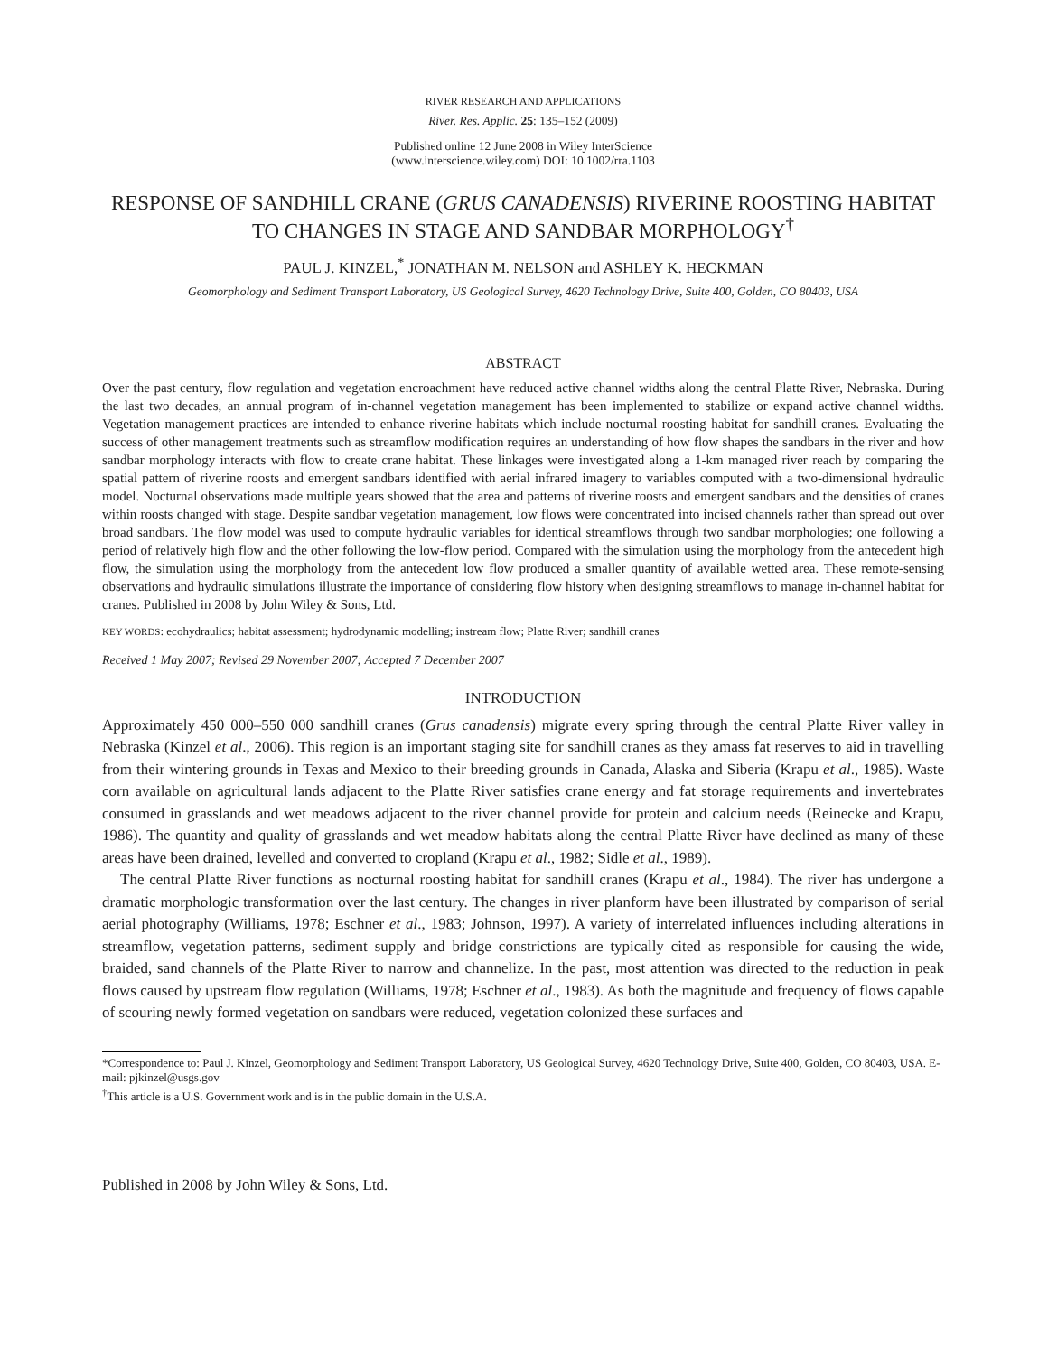RIVER RESEARCH AND APPLICATIONS
River. Res. Applic. 25: 135–152 (2009)
Published online 12 June 2008 in Wiley InterScience
(www.interscience.wiley.com) DOI: 10.1002/rra.1103
RESPONSE OF SANDHILL CRANE (GRUS CANADENSIS) RIVERINE ROOSTING HABITAT TO CHANGES IN STAGE AND SANDBAR MORPHOLOGY<sup>†</sup>
PAUL J. KINZEL,<sup>*</sup> JONATHAN M. NELSON and ASHLEY K. HECKMAN
Geomorphology and Sediment Transport Laboratory, US Geological Survey, 4620 Technology Drive, Suite 400, Golden, CO 80403, USA
ABSTRACT
Over the past century, flow regulation and vegetation encroachment have reduced active channel widths along the central Platte River, Nebraska. During the last two decades, an annual program of in-channel vegetation management has been implemented to stabilize or expand active channel widths. Vegetation management practices are intended to enhance riverine habitats which include nocturnal roosting habitat for sandhill cranes. Evaluating the success of other management treatments such as streamflow modification requires an understanding of how flow shapes the sandbars in the river and how sandbar morphology interacts with flow to create crane habitat. These linkages were investigated along a 1-km managed river reach by comparing the spatial pattern of riverine roosts and emergent sandbars identified with aerial infrared imagery to variables computed with a two-dimensional hydraulic model. Nocturnal observations made multiple years showed that the area and patterns of riverine roosts and emergent sandbars and the densities of cranes within roosts changed with stage. Despite sandbar vegetation management, low flows were concentrated into incised channels rather than spread out over broad sandbars. The flow model was used to compute hydraulic variables for identical streamflows through two sandbar morphologies; one following a period of relatively high flow and the other following the low-flow period. Compared with the simulation using the morphology from the antecedent high flow, the simulation using the morphology from the antecedent low flow produced a smaller quantity of available wetted area. These remote-sensing observations and hydraulic simulations illustrate the importance of considering flow history when designing streamflows to manage in-channel habitat for cranes. Published in 2008 by John Wiley & Sons, Ltd.
KEY WORDS: ecohydraulics; habitat assessment; hydrodynamic modelling; instream flow; Platte River; sandhill cranes
Received 1 May 2007; Revised 29 November 2007; Accepted 7 December 2007
INTRODUCTION
Approximately 450 000–550 000 sandhill cranes (Grus canadensis) migrate every spring through the central Platte River valley in Nebraska (Kinzel et al., 2006). This region is an important staging site for sandhill cranes as they amass fat reserves to aid in travelling from their wintering grounds in Texas and Mexico to their breeding grounds in Canada, Alaska and Siberia (Krapu et al., 1985). Waste corn available on agricultural lands adjacent to the Platte River satisfies crane energy and fat storage requirements and invertebrates consumed in grasslands and wet meadows adjacent to the river channel provide for protein and calcium needs (Reinecke and Krapu, 1986). The quantity and quality of grasslands and wet meadow habitats along the central Platte River have declined as many of these areas have been drained, levelled and converted to cropland (Krapu et al., 1982; Sidle et al., 1989).
The central Platte River functions as nocturnal roosting habitat for sandhill cranes (Krapu et al., 1984). The river has undergone a dramatic morphologic transformation over the last century. The changes in river planform have been illustrated by comparison of serial aerial photography (Williams, 1978; Eschner et al., 1983; Johnson, 1997). A variety of interrelated influences including alterations in streamflow, vegetation patterns, sediment supply and bridge constrictions are typically cited as responsible for causing the wide, braided, sand channels of the Platte River to narrow and channelize. In the past, most attention was directed to the reduction in peak flows caused by upstream flow regulation (Williams, 1978; Eschner et al., 1983). As both the magnitude and frequency of flows capable of scouring newly formed vegetation on sandbars were reduced, vegetation colonized these surfaces and
*Correspondence to: Paul J. Kinzel, Geomorphology and Sediment Transport Laboratory, US Geological Survey, 4620 Technology Drive, Suite 400, Golden, CO 80403, USA. E-mail: pjkinzel@usgs.gov
<sup>†</sup> This article is a U.S. Government work and is in the public domain in the U.S.A.
Published in 2008 by John Wiley & Sons, Ltd.